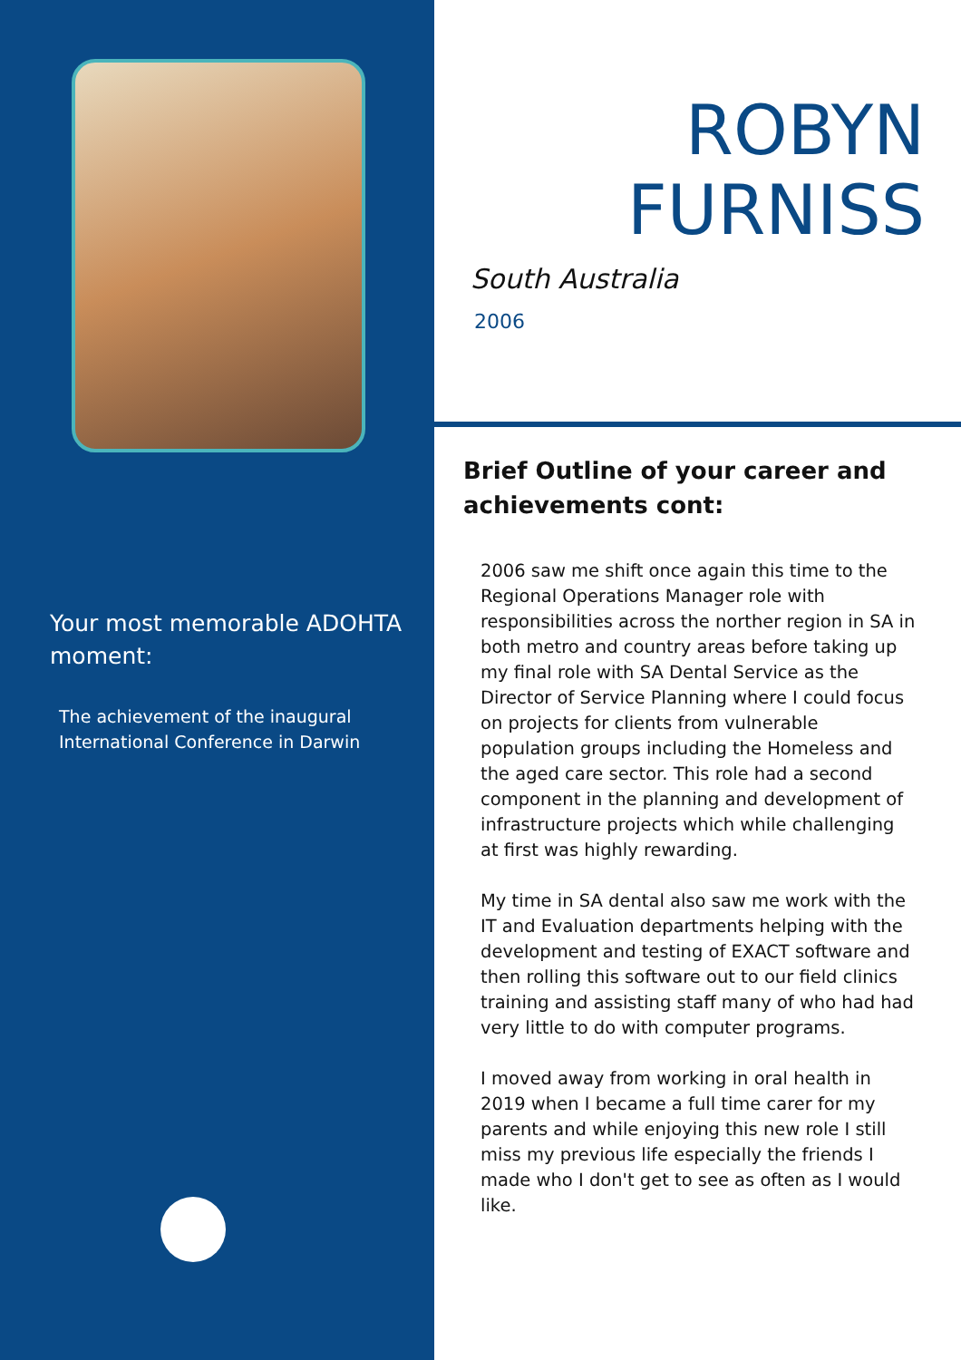Your most memorable ADOHTA moment:
The achievement of the inaugural International Conference in Darwin
ROBYN
FURNISS
South Australia
2006
Brief Outline of your career and achievements cont:
2006 saw me shift once again this time to the Regional Operations Manager role with responsibilities across the norther region in SA in both metro and country areas before taking up my final role with SA Dental Service as the Director of Service Planning where I could focus on projects for clients from vulnerable population groups including the Homeless and the aged care sector. This role had a second component in the planning and development of infrastructure projects which while challenging at first was highly rewarding.
My time in SA dental also saw me work with the IT and Evaluation departments helping with the development and testing of EXACT software and then rolling this software out to our field clinics training and assisting staff many of who had had very little to do with computer programs.
I moved away from working in oral health in 2019 when I became a full time carer for my parents and while enjoying this new role I still miss my previous life especially the friends I made who I don't get to see as often as I would like.